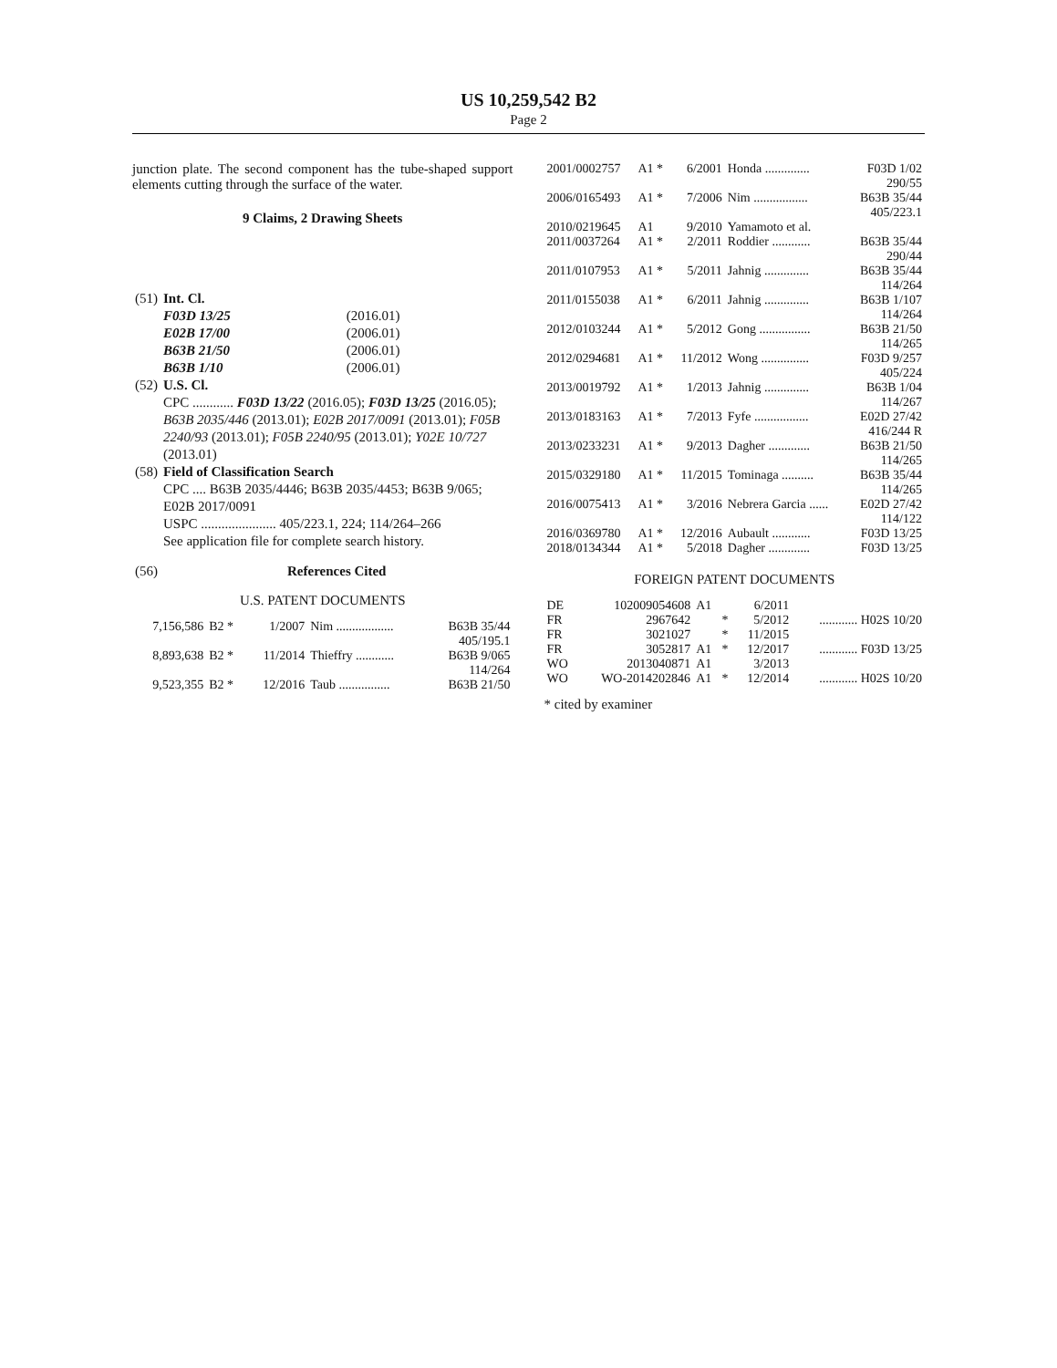US 10,259,542 B2
Page 2
junction plate. The second component has the tube-shaped support elements cutting through the surface of the water.
9 Claims, 2 Drawing Sheets
| (51) | Int. Cl. | |
| | F03D 13/25 | (2016.01) |
| | E02B 17/00 | (2006.01) |
| | B63B 21/50 | (2006.01) |
| | B63B 1/10 | (2006.01) |
| (52) | U.S. Cl. CPC ............ F03D 13/22 (2016.05); F03D 13/25 (2016.05); B63B 2035/446 (2013.01); E02B 2017/0091 (2013.01); F05B 2240/93 (2013.01); F05B 2240/95 (2013.01); Y02E 10/727 (2013.01) | |
| (58) | Field of Classification Search CPC .... B63B 2035/4446; B63B 2035/4453; B63B 9/065; E02B 2017/0091 USPC ...................... 405/223.1, 224; 114/264–266 See application file for complete search history. | |
| (56) | References Cited | |
U.S. PATENT DOCUMENTS
| 7,156,586 | B2 * | 1/2007 | Nim .................. | B63B 35/44 405/195.1 |
| 8,893,638 | B2 * | 11/2014 | Thieffry ............ | B63B 9/065 114/264 |
| 9,523,355 | B2 * | 12/2016 | Taub ................ | B63B 21/50 |
| 2001/0002757 | A1 * | 6/2001 | Honda .............. | F03D 1/02 290/55 |
| 2006/0165493 | A1 * | 7/2006 | Nim ................. | B63B 35/44 405/223.1 |
| 2010/0219645 | A1 | 9/2010 | Yamamoto et al. | |
| 2011/0037264 | A1 * | 2/2011 | Roddier ............ | B63B 35/44 290/44 |
| 2011/0107953 | A1 * | 5/2011 | Jahnig .............. | B63B 35/44 114/264 |
| 2011/0155038 | A1 * | 6/2011 | Jahnig .............. | B63B 1/107 114/264 |
| 2012/0103244 | A1 * | 5/2012 | Gong ................ | B63B 21/50 114/265 |
| 2012/0294681 | A1 * | 11/2012 | Wong ............... | F03D 9/257 405/224 |
| 2013/0019792 | A1 * | 1/2013 | Jahnig .............. | B63B 1/04 114/267 |
| 2013/0183163 | A1 * | 7/2013 | Fyfe ................. | E02D 27/42 416/244 R |
| 2013/0233231 | A1 * | 9/2013 | Dagher ............. | B63B 21/50 114/265 |
| 2015/0329180 | A1 * | 11/2015 | Tominaga .......... | B63B 35/44 114/265 |
| 2016/0075413 | A1 * | 3/2016 | Nebrera Garcia ...... | E02D 27/42 114/122 |
| 2016/0369780 | A1 * | 12/2016 | Aubault ............ | F03D 13/25 |
| 2018/0134344 | A1 * | 5/2018 | Dagher ............. | F03D 13/25 |
FOREIGN PATENT DOCUMENTS
| DE | 102009054608 | A1 | | 6/2011 | |
| FR | 2967642 | | * | 5/2012 | ............ H02S 10/20 |
| FR | 3021027 | | * | 11/2015 | |
| FR | 3052817 | A1 | * | 12/2017 | ............ F03D 13/25 |
| WO | 2013040871 | A1 | | 3/2013 | |
| WO | WO-2014202846 | A1 | * | 12/2014 | ............ H02S 10/20 |
* cited by examiner